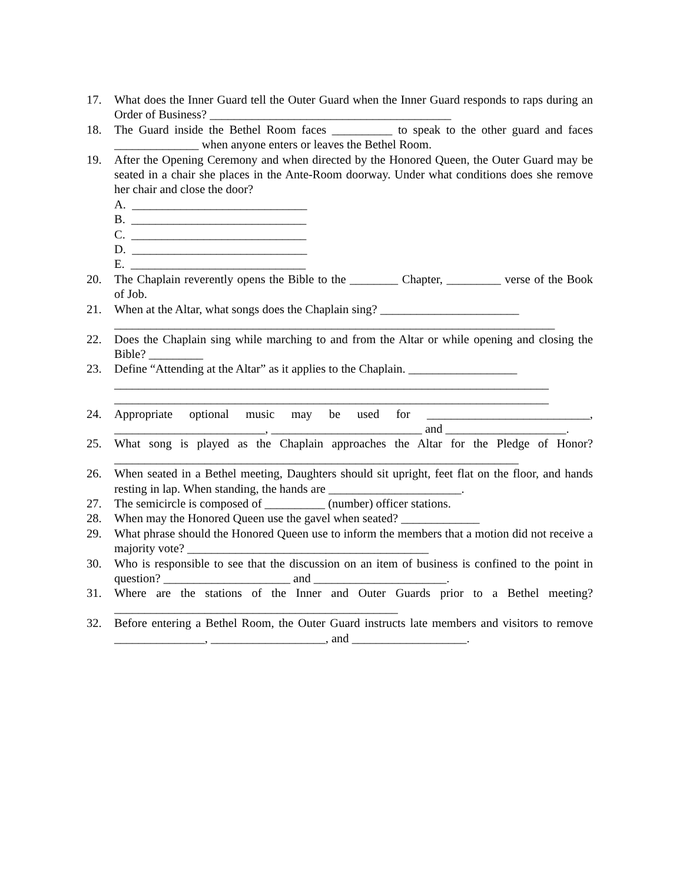17. What does the Inner Guard tell the Outer Guard when the Inner Guard responds to raps during an Order of Business? ________________________________________
18. The Guard inside the Bethel Room faces __________ to speak to the other guard and faces ______________ when anyone enters or leaves the Bethel Room.
19. After the Opening Ceremony and when directed by the Honored Queen, the Outer Guard may be seated in a chair she places in the Ante-Room doorway. Under what conditions does she remove her chair and close the door?
A. _____________________________
B. _____________________________
C. _____________________________
D. _____________________________
E. _____________________________
20. The Chaplain reverently opens the Bible to the ________ Chapter, _________ verse of the Book of Job.
21. When at the Altar, what songs does the Chaplain sing? _______________________
_________________________________________________________________________
22. Does the Chaplain sing while marching to and from the Altar or while opening and closing the Bible? _________
23. Define “Attending at the Altar” as it applies to the Chaplain. __________________
________________________________________________________________________
________________________________________________________________________
24. Appropriate optional music may be used for ___________________________, _________________________, _________________________ and ____________________.
25. What song is played as the Chaplain approaches the Altar for the Pledge of Honor? ___________________________________________________________________
26. When seated in a Bethel meeting, Daughters should sit upright, feet flat on the floor, and hands resting in lap. When standing, the hands are ______________________.
27. The semicircle is composed of __________ (number) officer stations.
28. When may the Honored Queen use the gavel when seated? _____________
29. What phrase should the Honored Queen use to inform the members that a motion did not receive a majority vote? ________________________________________
30. Who is responsible to see that the discussion on an item of business is confined to the point in question? _____________________ and ______________________.
31. Where are the stations of the Inner and Outer Guards prior to a Bethel meeting? _______________________________________________
32. Before entering a Bethel Room, the Outer Guard instructs late members and visitors to remove _______________, ___________________, and ___________________.